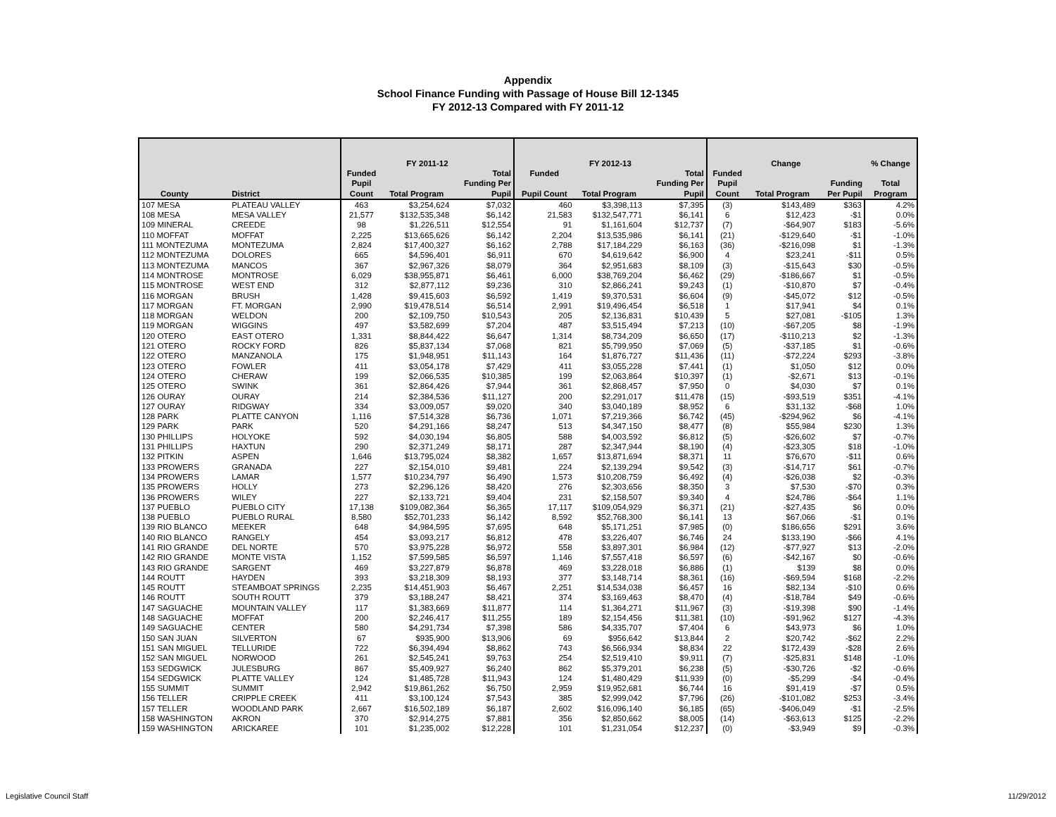Appendix
School Finance Funding with Passage of House Bill 12-1345
FY 2012-13 Compared with FY 2011-12
| | | FY 2011-12 | | | FY 2012-13 | | | Change | | | % Change |
| --- | --- | --- | --- | --- | --- | --- | --- | --- | --- | --- | --- |
| County | District | Funded Pupil Count | Total Program | Total Funding Per Pupil | Funded Pupil Count | Total Program | Total Funding Per Pupil | Funded Pupil Count | Total Program | Funding Per Pupil | Total Program |
| 107 MESA | PLATEAU VALLEY | 463 | $3,254,624 | $7,032 | 460 | $3,398,113 | $7,395 | (3) | $143,489 | $363 | 4.2% |
| 108 MESA | MESA VALLEY | 21,577 | $132,535,348 | $6,142 | 21,583 | $132,547,771 | $6,141 | 6 | $12,423 | -$1 | 0.0% |
| 109 MINERAL | CREEDE | 98 | $1,226,511 | $12,554 | 91 | $1,161,604 | $12,737 | (7) | -$64,907 | $183 | -5.6% |
| 110 MOFFAT | MOFFAT | 2,225 | $13,665,626 | $6,142 | 2,204 | $13,535,986 | $6,141 | (21) | -$129,640 | -$1 | -1.0% |
| 111 MONTEZUMA | MONTEZUMA | 2,824 | $17,400,327 | $6,162 | 2,788 | $17,184,229 | $6,163 | (36) | -$216,098 | $1 | -1.3% |
| 112 MONTEZUMA | DOLORES | 665 | $4,596,401 | $6,911 | 670 | $4,619,642 | $6,900 | 4 | $23,241 | -$11 | 0.5% |
| 113 MONTEZUMA | MANCOS | 367 | $2,967,326 | $8,079 | 364 | $2,951,683 | $8,109 | (3) | -$15,643 | $30 | -0.5% |
| 114 MONTROSE | MONTROSE | 6,029 | $38,955,871 | $6,461 | 6,000 | $38,769,204 | $6,462 | (29) | -$186,667 | $1 | -0.5% |
| 115 MONTROSE | WEST END | 312 | $2,877,112 | $9,236 | 310 | $2,866,241 | $9,243 | (1) | -$10,870 | $7 | -0.4% |
| 116 MORGAN | BRUSH | 1,428 | $9,415,603 | $6,592 | 1,419 | $9,370,531 | $6,604 | (9) | -$45,072 | $12 | -0.5% |
| 117 MORGAN | FT. MORGAN | 2,990 | $19,478,514 | $6,514 | 2,991 | $19,496,454 | $6,518 | 1 | $17,941 | $4 | 0.1% |
| 118 MORGAN | WELDON | 200 | $2,109,750 | $10,543 | 205 | $2,136,831 | $10,439 | 5 | $27,081 | -$105 | 1.3% |
| 119 MORGAN | WIGGINS | 497 | $3,582,699 | $7,204 | 487 | $3,515,494 | $7,213 | (10) | -$67,205 | $8 | -1.9% |
| 120 OTERO | EAST OTERO | 1,331 | $8,844,422 | $6,647 | 1,314 | $8,734,209 | $6,650 | (17) | -$110,213 | $2 | -1.3% |
| 121 OTERO | ROCKY FORD | 826 | $5,837,134 | $7,068 | 821 | $5,799,950 | $7,069 | (5) | -$37,185 | $1 | -0.6% |
| 122 OTERO | MANZANOLA | 175 | $1,948,951 | $11,143 | 164 | $1,876,727 | $11,436 | (11) | -$72,224 | $293 | -3.8% |
| 123 OTERO | FOWLER | 411 | $3,054,178 | $7,429 | 411 | $3,055,228 | $7,441 | (1) | $1,050 | $12 | 0.0% |
| 124 OTERO | CHERAW | 199 | $2,066,535 | $10,385 | 199 | $2,063,864 | $10,397 | (1) | -$2,671 | $13 | -0.1% |
| 125 OTERO | SWINK | 361 | $2,864,426 | $7,944 | 361 | $2,868,457 | $7,950 | 0 | $4,030 | $7 | 0.1% |
| 126 OURAY | OURAY | 214 | $2,384,536 | $11,127 | 200 | $2,291,017 | $11,478 | (15) | -$93,519 | $351 | -4.1% |
| 127 OURAY | RIDGWAY | 334 | $3,009,057 | $9,020 | 340 | $3,040,189 | $8,952 | 6 | $31,132 | -$68 | 1.0% |
| 128 PARK | PLATTE CANYON | 1,116 | $7,514,328 | $6,736 | 1,071 | $7,219,366 | $6,742 | (45) | -$294,962 | $6 | -4.1% |
| 129 PARK | PARK | 520 | $4,291,166 | $8,247 | 513 | $4,347,150 | $8,477 | (8) | $55,984 | $230 | 1.3% |
| 130 PHILLIPS | HOLYOKE | 592 | $4,030,194 | $6,805 | 588 | $4,003,592 | $6,812 | (5) | -$26,602 | $7 | -0.7% |
| 131 PHILLIPS | HAXTUN | 290 | $2,371,249 | $8,171 | 287 | $2,347,944 | $8,190 | (4) | -$23,305 | $18 | -1.0% |
| 132 PITKIN | ASPEN | 1,646 | $13,795,024 | $8,382 | 1,657 | $13,871,694 | $8,371 | 11 | $76,670 | -$11 | 0.6% |
| 133 PROWERS | GRANADA | 227 | $2,154,010 | $9,481 | 224 | $2,139,294 | $9,542 | (3) | -$14,717 | $61 | -0.7% |
| 134 PROWERS | LAMAR | 1,577 | $10,234,797 | $6,490 | 1,573 | $10,208,759 | $6,492 | (4) | -$26,038 | $2 | -0.3% |
| 135 PROWERS | HOLLY | 273 | $2,296,126 | $8,420 | 276 | $2,303,656 | $8,350 | 3 | $7,530 | -$70 | 0.3% |
| 136 PROWERS | WILEY | 227 | $2,133,721 | $9,404 | 231 | $2,158,507 | $9,340 | 4 | $24,786 | -$64 | 1.1% |
| 137 PUEBLO | PUEBLO CITY | 17,138 | $109,082,364 | $6,365 | 17,117 | $109,054,929 | $6,371 | (21) | -$27,435 | $6 | 0.0% |
| 138 PUEBLO | PUEBLO RURAL | 8,580 | $52,701,233 | $6,142 | 8,592 | $52,768,300 | $6,141 | 13 | $67,066 | -$1 | 0.1% |
| 139 RIO BLANCO | MEEKER | 648 | $4,984,595 | $7,695 | 648 | $5,171,251 | $7,985 | (0) | $186,656 | $291 | 3.6% |
| 140 RIO BLANCO | RANGELY | 454 | $3,093,217 | $6,812 | 478 | $3,226,407 | $6,746 | 24 | $133,190 | -$66 | 4.1% |
| 141 RIO GRANDE | DEL NORTE | 570 | $3,975,228 | $6,972 | 558 | $3,897,301 | $6,984 | (12) | -$77,927 | $13 | -2.0% |
| 142 RIO GRANDE | MONTE VISTA | 1,152 | $7,599,585 | $6,597 | 1,146 | $7,557,418 | $6,597 | (6) | -$42,167 | $0 | -0.6% |
| 143 RIO GRANDE | SARGENT | 469 | $3,227,879 | $6,878 | 469 | $3,228,018 | $6,886 | (1) | $139 | $8 | 0.0% |
| 144 ROUTT | HAYDEN | 393 | $3,218,309 | $8,193 | 377 | $3,148,714 | $8,361 | (16) | -$69,594 | $168 | -2.2% |
| 145 ROUTT | STEAMBOAT SPRINGS | 2,235 | $14,451,903 | $6,467 | 2,251 | $14,534,038 | $6,457 | 16 | $82,134 | -$10 | 0.6% |
| 146 ROUTT | SOUTH ROUTT | 379 | $3,188,247 | $8,421 | 374 | $3,169,463 | $8,470 | (4) | -$18,784 | $49 | -0.6% |
| 147 SAGUACHE | MOUNTAIN VALLEY | 117 | $1,383,669 | $11,877 | 114 | $1,364,271 | $11,967 | (3) | -$19,398 | $90 | -1.4% |
| 148 SAGUACHE | MOFFAT | 200 | $2,246,417 | $11,255 | 189 | $2,154,456 | $11,381 | (10) | -$91,962 | $127 | -4.3% |
| 149 SAGUACHE | CENTER | 580 | $4,291,734 | $7,398 | 586 | $4,335,707 | $7,404 | 6 | $43,973 | $6 | 1.0% |
| 150 SAN JUAN | SILVERTON | 67 | $935,900 | $13,906 | 69 | $956,642 | $13,844 | 2 | $20,742 | -$62 | 2.2% |
| 151 SAN MIGUEL | TELLURIDE | 722 | $6,394,494 | $8,862 | 743 | $6,566,934 | $8,834 | 22 | $172,439 | -$28 | 2.6% |
| 152 SAN MIGUEL | NORWOOD | 261 | $2,545,241 | $9,763 | 254 | $2,519,410 | $9,911 | (7) | -$25,831 | $148 | -1.0% |
| 153 SEDGWICK | JULESBURG | 867 | $5,409,927 | $6,240 | 862 | $5,379,201 | $6,238 | (5) | -$30,726 | -$2 | -0.6% |
| 154 SEDGWICK | PLATTE VALLEY | 124 | $1,485,728 | $11,943 | 124 | $1,480,429 | $11,939 | (0) | -$5,299 | -$4 | -0.4% |
| 155 SUMMIT | SUMMIT | 2,942 | $19,861,262 | $6,750 | 2,959 | $19,952,681 | $6,744 | 16 | $91,419 | -$7 | 0.5% |
| 156 TELLER | CRIPPLE CREEK | 411 | $3,100,124 | $7,543 | 385 | $2,999,042 | $7,796 | (26) | -$101,082 | $253 | -3.4% |
| 157 TELLER | WOODLAND PARK | 2,667 | $16,502,189 | $6,187 | 2,602 | $16,096,140 | $6,185 | (65) | -$406,049 | -$1 | -2.5% |
| 158 WASHINGTON | AKRON | 370 | $2,914,275 | $7,881 | 356 | $2,850,662 | $8,005 | (14) | -$63,613 | $125 | -2.2% |
| 159 WASHINGTON | ARICKAREE | 101 | $1,235,002 | $12,228 | 101 | $1,231,054 | $12,237 | (0) | -$3,949 | $9 | -0.3% |
Legislative Council Staff 11/29/2012